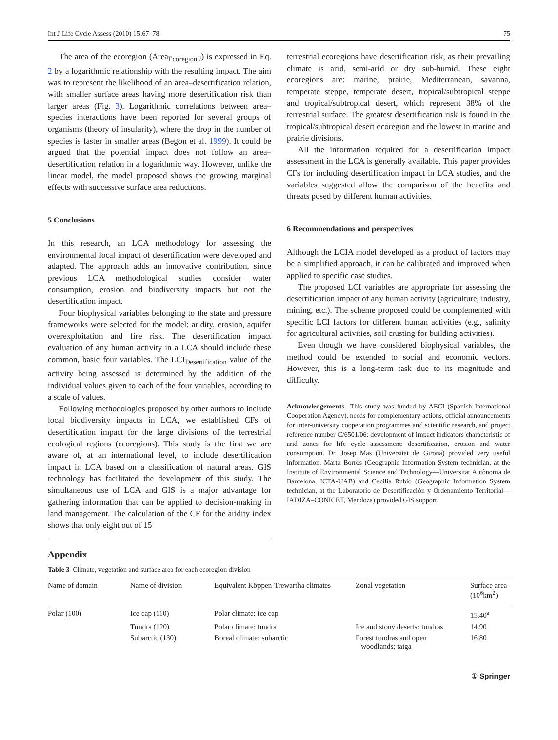Int J Life Cycle Assess (2010) 15:67–78 75
The area of the ecoregion (Area<sub>Ecoregion i</sub>) is expressed in Eq. 2 by a logarithmic relationship with the resulting impact. The aim was to represent the likelihood of an area–desertification relation, with smaller surface areas having more desertification risk than larger areas (Fig. 3). Logarithmic correlations between area–species interactions have been reported for several groups of organisms (theory of insularity), where the drop in the number of species is faster in smaller areas (Begon et al. 1999). It could be argued that the potential impact does not follow an area–desertification relation in a logarithmic way. However, unlike the linear model, the model proposed shows the growing marginal effects with successive surface area reductions.
5 Conclusions
In this research, an LCA methodology for assessing the environmental local impact of desertification were developed and adapted. The approach adds an innovative contribution, since previous LCA methodological studies consider water consumption, erosion and biodiversity impacts but not the desertification impact.
Four biophysical variables belonging to the state and pressure frameworks were selected for the model: aridity, erosion, aquifer overexploitation and fire risk. The desertification impact evaluation of any human activity in a LCA should include these common, basic four variables. The LCI<sub>Desertification</sub> value of the activity being assessed is determined by the addition of the individual values given to each of the four variables, according to a scale of values.
Following methodologies proposed by other authors to include local biodiversity impacts in LCA, we established CFs of desertification impact for the large divisions of the terrestrial ecological regions (ecoregions). This study is the first we are aware of, at an international level, to include desertification impact in LCA based on a classification of natural areas. GIS technology has facilitated the development of this study. The simultaneous use of LCA and GIS is a major advantage for gathering information that can be applied to decision-making in land management. The calculation of the CF for the aridity index shows that only eight out of 15
terrestrial ecoregions have desertification risk, as their prevailing climate is arid, semi-arid or dry sub-humid. These eight ecoregions are: marine, prairie, Mediterranean, savanna, temperate steppe, temperate desert, tropical/subtropical steppe and tropical/subtropical desert, which represent 38% of the terrestrial surface. The greatest desertification risk is found in the tropical/subtropical desert ecoregion and the lowest in marine and prairie divisions.
All the information required for a desertification impact assessment in the LCA is generally available. This paper provides CFs for including desertification impact in LCA studies, and the variables suggested allow the comparison of the benefits and threats posed by different human activities.
6 Recommendations and perspectives
Although the LCIA model developed as a product of factors may be a simplified approach, it can be calibrated and improved when applied to specific case studies.
The proposed LCI variables are appropriate for assessing the desertification impact of any human activity (agriculture, industry, mining, etc.). The scheme proposed could be complemented with specific LCI factors for different human activities (e.g., salinity for agricultural activities, soil crusting for building activities).
Even though we have considered biophysical variables, the method could be extended to social and economic vectors. However, this is a long-term task due to its magnitude and difficulty.
Acknowledgements This study was funded by AECI (Spanish International Cooperation Agency), needs for complementary actions, official announcements for inter-university cooperation programmes and scientific research, and project reference number C/6501/06: development of impact indicators characteristic of arid zones for life cycle assessment: desertification, erosion and water consumption. Dr. Josep Mas (Universitat de Girona) provided very useful information. Marta Borrós (Geographic Information System technician, at the Institute of Environmental Science and Technology—Universitat Autònoma de Barcelona, ICTA-UAB) and Cecilia Rubio (Geographic Information System technician, at the Laboratorio de Desertificación y Ordenamiento Territorial—IADIZA–CONICET, Mendoza) provided GIS support.
Appendix
Table 3 Climate, vegetation and surface area for each ecoregion division
| Name of domain | Name of division | Equivalent Köppen-Trewartha climates | Zonal vegetation | Surface area (10<sup>6</sup>km<sup>2</sup>) |
| --- | --- | --- | --- | --- |
| Polar (100) | Ice cap (110) | Polar climate: ice cap | | 15.40<sup>a</sup> |
| | Tundra (120) | Polar climate: tundra | Ice and stony deserts: tundras | 14.90 |
| | Subarctic (130) | Boreal climate: subarctic | Forest tundras and open woodlands; taiga | 16.80 |
① Springer